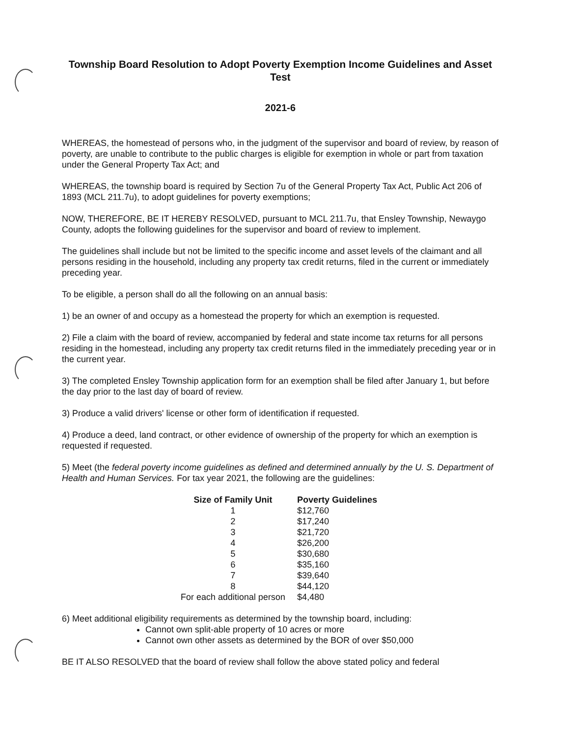Township Board Resolution to Adopt Poverty Exemption Income Guidelines and Asset Test
2021-6
WHEREAS, the homestead of persons who, in the judgment of the supervisor and board of review, by reason of poverty, are unable to contribute to the public charges is eligible for exemption in whole or part from taxation under the General Property Tax Act; and
WHEREAS, the township board is required by Section 7u of the General Property Tax Act, Public Act 206 of 1893 (MCL 211.7u), to adopt guidelines for poverty exemptions;
NOW, THEREFORE, BE IT HEREBY RESOLVED, pursuant to MCL 211.7u, that Ensley Township, Newaygo County, adopts the following guidelines for the supervisor and board of review to implement.
The guidelines shall include but not be limited to the specific income and asset levels of the claimant and all persons residing in the household, including any property tax credit returns, filed in the current or immediately preceding year.
To be eligible, a person shall do all the following on an annual basis:
1) be an owner of and occupy as a homestead the property for which an exemption is requested.
2) File a claim with the board of review, accompanied by federal and state income tax returns for all persons residing in the homestead, including any property tax credit returns filed in the immediately preceding year or in the current year.
3) The completed Ensley Township application form for an exemption shall be filed after January 1, but before the day prior to the last day of board of review.
3) Produce a valid drivers' license or other form of identification if requested.
4) Produce a deed, land contract, or other evidence of ownership of the property for which an exemption is requested if requested.
5) Meet (the federal poverty income guidelines as defined and determined annually by the U. S. Department of Health and Human Services. For tax year 2021, the following are the guidelines:
| Size of Family Unit | Poverty Guidelines |
| --- | --- |
| 1 | $12,760 |
| 2 | $17,240 |
| 3 | $21,720 |
| 4 | $26,200 |
| 5 | $30,680 |
| 6 | $35,160 |
| 7 | $39,640 |
| 8 | $44,120 |
| For each additional person | $4,480 |
6) Meet additional eligibility requirements as determined by the township board, including:
Cannot own split-able property of 10 acres or more
Cannot own other assets as determined by the BOR of over $50,000
BE IT ALSO RESOLVED that the board of review shall follow the above stated policy and federal